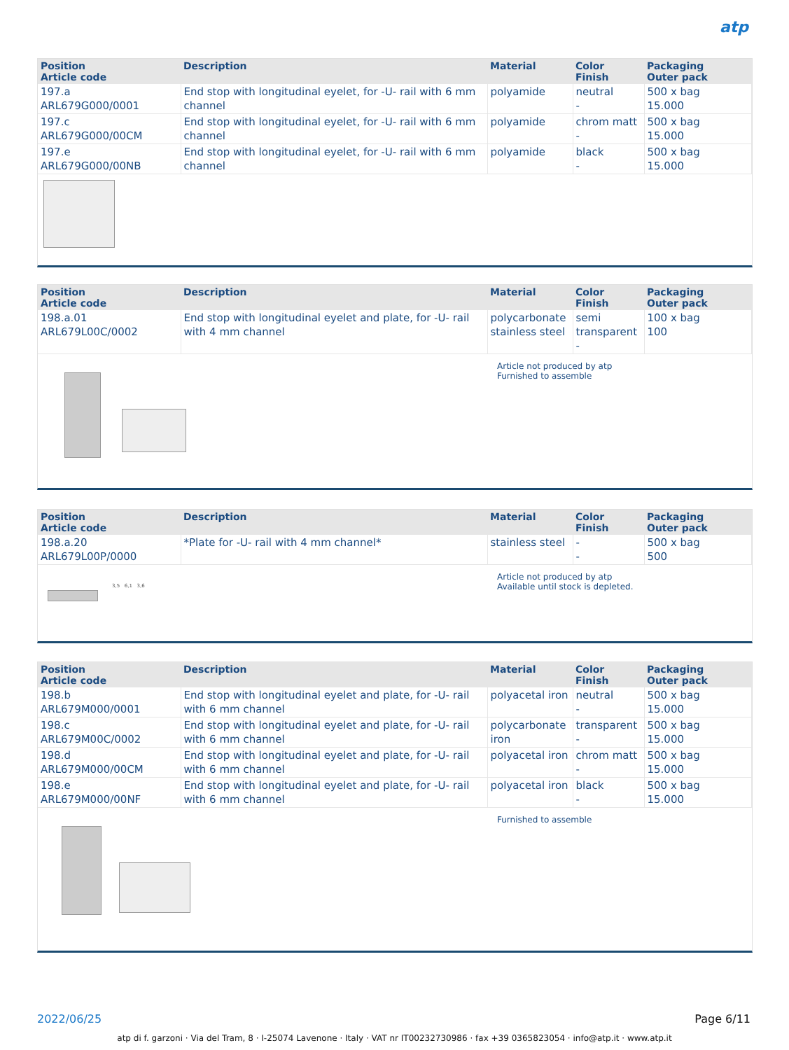atp
| Position Article code | Description | Material | Color Finish | Packaging Outer pack |
| --- | --- | --- | --- | --- |
| 197.a ARL679G000/0001 | End stop with longitudinal eyelet, for -U- rail with 6 mm channel | polyamide | neutral - | 500 x bag 15.000 |
| 197.c ARL679G000/00CM | End stop with longitudinal eyelet, for -U- rail with 6 mm channel | polyamide | chrom matt - | 500 x bag 15.000 |
| 197.e ARL679G000/00NB | End stop with longitudinal eyelet, for -U- rail with 6 mm channel | polyamide | black - | 500 x bag 15.000 |
| Position Article code | Description | Material | Color Finish | Packaging Outer pack |
| --- | --- | --- | --- | --- |
| 198.a.01 ARL679L00C/0002 | End stop with longitudinal eyelet and plate, for -U- rail with 4 mm channel | polycarbonate stainless steel | semi transparent - | 100 x bag 100 |
Article not produced by atp
Furnished to assemble
| Position Article code | Description | Material | Color Finish | Packaging Outer pack |
| --- | --- | --- | --- | --- |
| 198.a.20 ARL679L00P/0000 | *Plate for -U- rail with 4 mm channel* | stainless steel | - - | 500 x bag 500 |
3,5 6,1 3,6
Article not produced by atp
Available until stock is depleted.
| Position Article code | Description | Material | Color Finish | Packaging Outer pack |
| --- | --- | --- | --- | --- |
| 198.b ARL679M000/0001 | End stop with longitudinal eyelet and plate, for -U- rail with 6 mm channel | polyacetal iron | neutral - | 500 x bag 15.000 |
| 198.c ARL679M00C/0002 | End stop with longitudinal eyelet and plate, for -U- rail with 6 mm channel | polycarbonate iron | transparent - | 500 x bag 15.000 |
| 198.d ARL679M000/00CM | End stop with longitudinal eyelet and plate, for -U- rail with 6 mm channel | polyacetal iron | chrom matt - | 500 x bag 15.000 |
| 198.e ARL679M000/00NF | End stop with longitudinal eyelet and plate, for -U- rail with 6 mm channel | polyacetal iron | black - | 500 x bag 15.000 |
Furnished to assemble
2022/06/25 Page 6/11
atp di f. garzoni · Via del Tram, 8 · I-25074 Lavenone · Italy · VAT nr IT00232730986 · fax +39 0365823054 · info@atp.it · www.atp.it